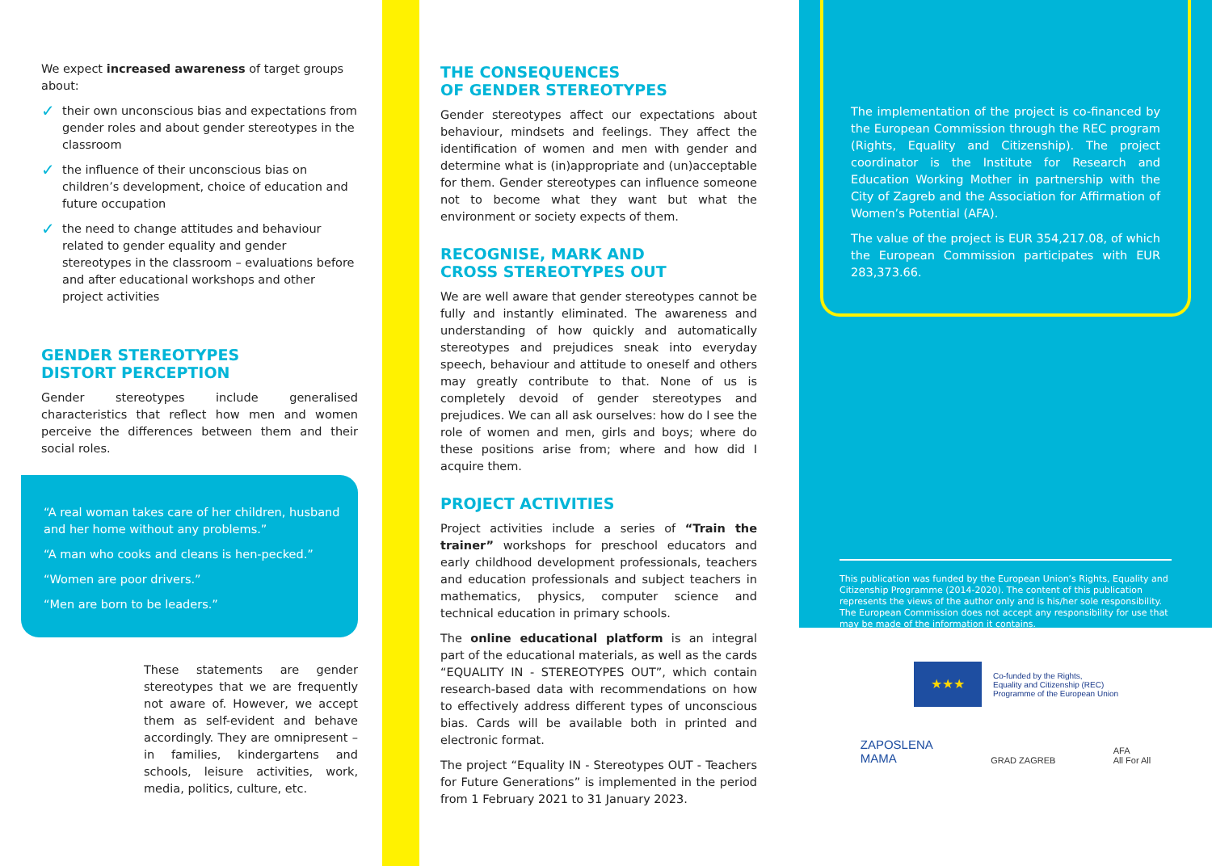We expect increased awareness of target groups about:
✓ their own unconscious bias and expectations from gender roles and about gender stereotypes in the classroom
✓ the influence of their unconscious bias on children’s development, choice of education and future occupation
✓ the need to change attitudes and behaviour related to gender equality and gender stereotypes in the classroom – evaluations before and after educational workshops and other project activities
GENDER STEREOTYPES
DISTORT PERCEPTION
Gender stereotypes include generalised characteristics that reflect how men and women perceive the differences between them and their social roles.
“A real woman takes care of her children, husband and her home without any problems.”
“A man who cooks and cleans is hen-pecked.”
“Women are poor drivers.”
“Men are born to be leaders.”
These statements are gender stereotypes that we are frequently not aware of. However, we accept them as self-evident and behave accordingly. They are omnipresent – in families, kindergartens and schools, leisure activities, work, media, politics, culture, etc.
THE CONSEQUENCES
OF GENDER STEREOTYPES
Gender stereotypes affect our expectations about behaviour, mindsets and feelings. They affect the identification of women and men with gender and determine what is (in)appropriate and (un)acceptable for them. Gender stereotypes can influence someone not to become what they want but what the environment or society expects of them.
RECOGNISE, MARK AND
CROSS STEREOTYPES OUT
We are well aware that gender stereotypes cannot be fully and instantly eliminated. The awareness and understanding of how quickly and automatically stereotypes and prejudices sneak into everyday speech, behaviour and attitude to oneself and others may greatly contribute to that. None of us is completely devoid of gender stereotypes and prejudices. We can all ask ourselves: how do I see the role of women and men, girls and boys; where do these positions arise from; where and how did I acquire them.
PROJECT ACTIVITIES
Project activities include a series of “Train the trainer” workshops for preschool educators and early childhood development professionals, teachers and education professionals and subject teachers in mathematics, physics, computer science and technical education in primary schools.
The online educational platform is an integral part of the educational materials, as well as the cards “EQUALITY IN - STEREOTYPES OUT”, which contain research-based data with recommendations on how to effectively address different types of unconscious bias. Cards will be available both in printed and electronic format.
The project “Equality IN - Stereotypes OUT - Teachers for Future Generations” is implemented in the period from 1 February 2021 to 31 January 2023.
The implementation of the project is co-financed by the European Commission through the REC program (Rights, Equality and Citizenship). The project coordinator is the Institute for Research and Education Working Mother in partnership with the City of Zagreb and the Association for Affirmation of Women’s Potential (AFA).
The value of the project is EUR 354,217.08, of which the European Commission participates with EUR 283,373.66.
This publication was funded by the European Union’s Rights, Equality and Citizenship Programme (2014-2020). The content of this publication represents the views of the author only and is his/her sole responsibility. The European Commission does not accept any responsibility for use that may be made of the information it contains.
★★★
Co-funded by the Rights,
Equality and Citizenship (REC)
Programme of the European Union
ZAPOSLENA
MAMA
GRAD ZAGREB
AFA
All For All